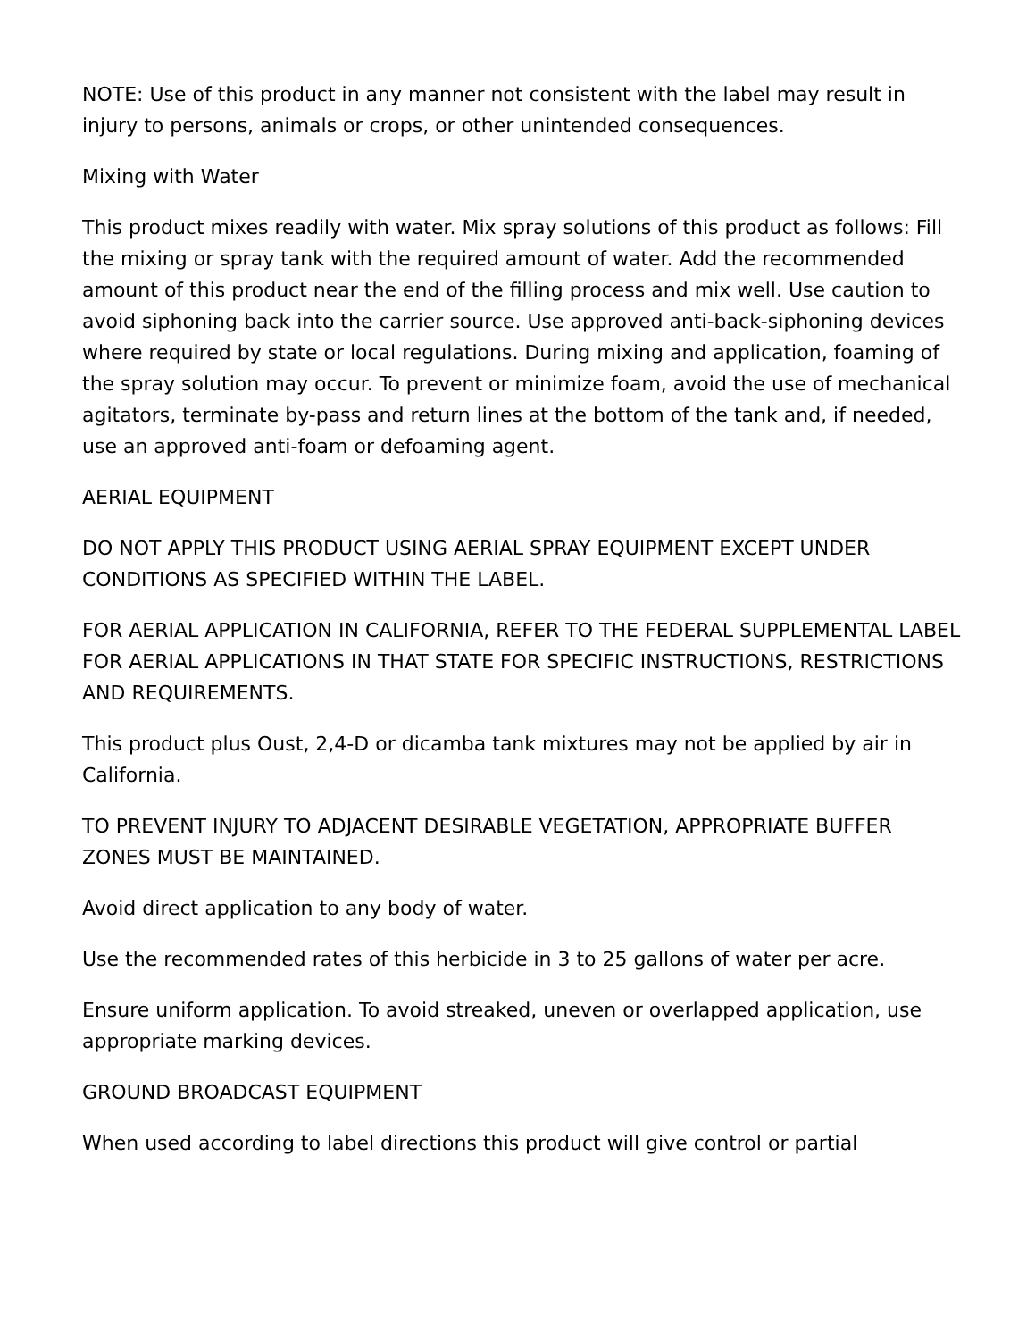NOTE: Use of this product in any manner not consistent with the label may result in injury to persons, animals or crops, or other unintended consequences.
Mixing with Water
This product mixes readily with water. Mix spray solutions of this product as follows: Fill the mixing or spray tank with the required amount of water. Add the recommended amount of this product near the end of the filling process and mix well. Use caution to avoid siphoning back into the carrier source. Use approved anti-back-siphoning devices where required by state or local regulations. During mixing and application, foaming of the spray solution may occur. To prevent or minimize foam, avoid the use of mechanical agitators, terminate by-pass and return lines at the bottom of the tank and, if needed, use an approved anti-foam or defoaming agent.
AERIAL EQUIPMENT
DO NOT APPLY THIS PRODUCT USING AERIAL SPRAY EQUIPMENT EXCEPT UNDER CONDITIONS AS SPECIFIED WITHIN THE LABEL.
FOR AERIAL APPLICATION IN CALIFORNIA, REFER TO THE FEDERAL SUPPLEMENTAL LABEL FOR AERIAL APPLICATIONS IN THAT STATE FOR SPECIFIC INSTRUCTIONS, RESTRICTIONS AND REQUIREMENTS.
This product plus Oust, 2,4-D or dicamba tank mixtures may not be applied by air in California.
TO PREVENT INJURY TO ADJACENT DESIRABLE VEGETATION, APPROPRIATE BUFFER ZONES MUST BE MAINTAINED.
Avoid direct application to any body of water.
Use the recommended rates of this herbicide in 3 to 25 gallons of water per acre.
Ensure uniform application. To avoid streaked, uneven or overlapped application, use appropriate marking devices.
GROUND BROADCAST EQUIPMENT
When used according to label directions this product will give control or partial